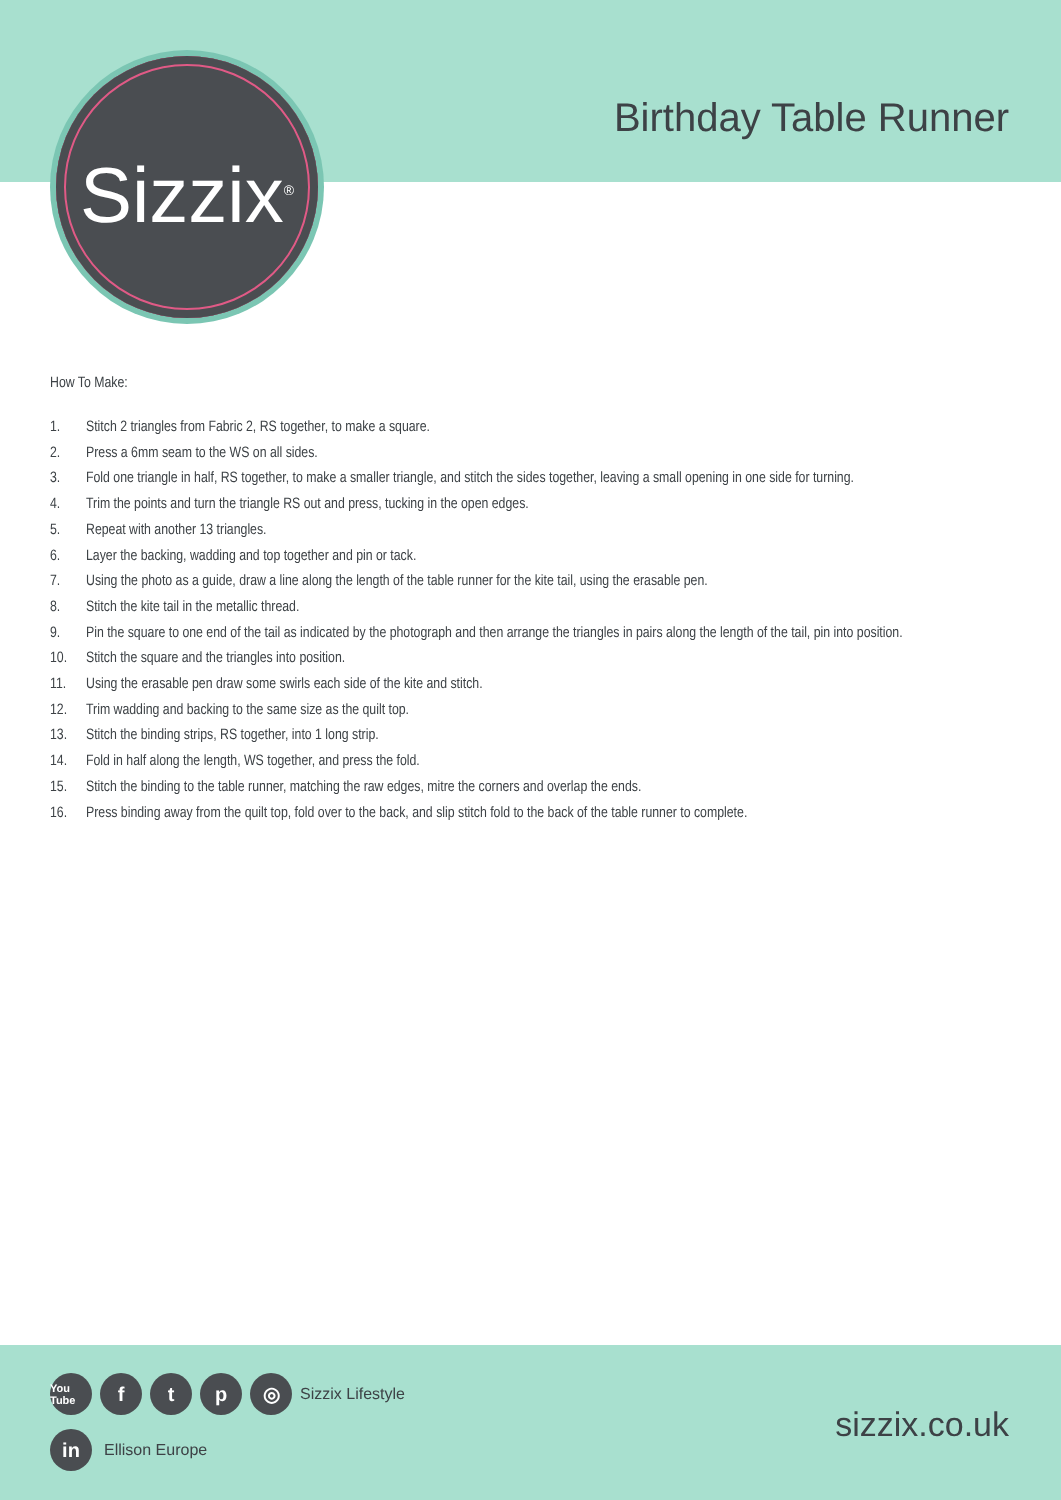Sizzix<sup>®</sup>
Birthday Table Runner
How To Make:
1. Stitch 2 triangles from Fabric 2, RS together, to make a square.
2. Press a 6mm seam to the WS on all sides.
3. Fold one triangle in half, RS together, to make a smaller triangle, and stitch the sides together, leaving a small opening in one side for turning.
4. Trim the points and turn the triangle RS out and press, tucking in the open edges.
5. Repeat with another 13 triangles.
6. Layer the backing, wadding and top together and pin or tack.
7. Using the photo as a guide, draw a line along the length of the table runner for the kite tail, using the erasable pen.
8. Stitch the kite tail in the metallic thread.
9. Pin the square to one end of the tail as indicated by the photograph and then arrange the triangles in pairs along the length of the tail, pin into position.
10. Stitch the square and the triangles into position.
11. Using the erasable pen draw some swirls each side of the kite and stitch.
12. Trim wadding and backing to the same size as the quilt top.
13. Stitch the binding strips, RS together, into 1 long strip.
14. Fold in half along the length, WS together, and press the fold.
15. Stitch the binding to the table runner, matching the raw edges, mitre the corners and overlap the ends.
16. Press binding away from the quilt top, fold over to the back, and slip stitch fold to the back of the table runner to complete.
You Tube
f t p ◎
Sizzix Lifestyle
in
Ellison Europe
sizzix.co.uk